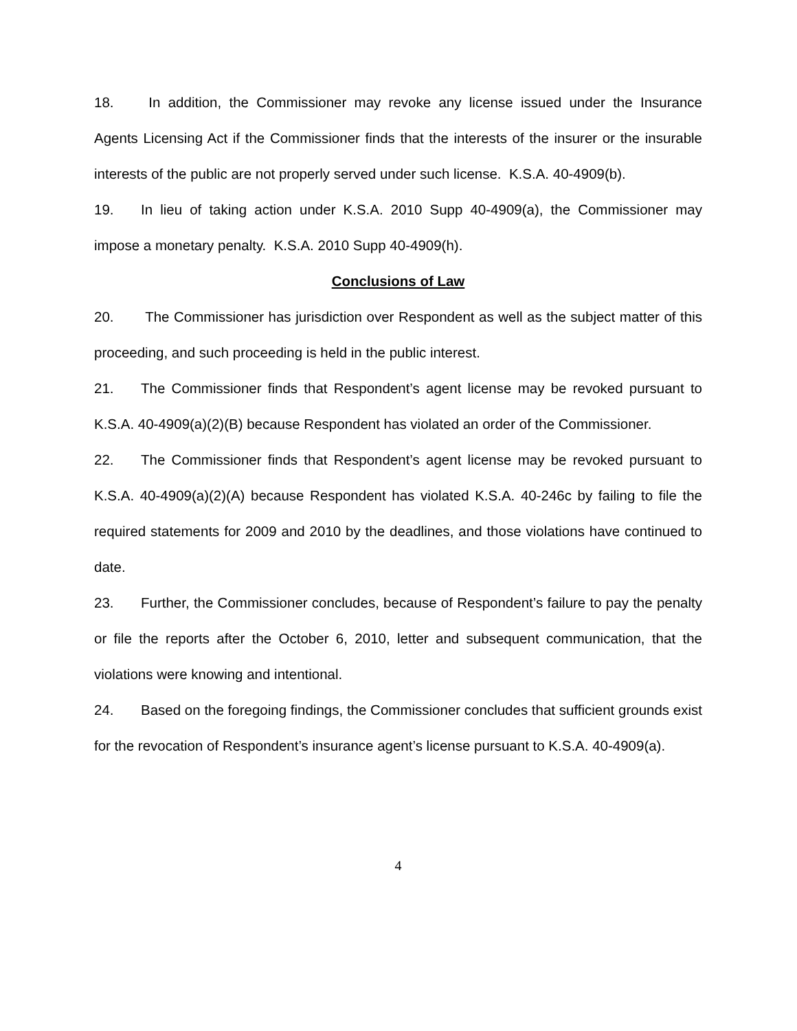18. In addition, the Commissioner may revoke any license issued under the Insurance Agents Licensing Act if the Commissioner finds that the interests of the insurer or the insurable interests of the public are not properly served under such license. K.S.A. 40-4909(b).
19. In lieu of taking action under K.S.A. 2010 Supp 40-4909(a), the Commissioner may impose a monetary penalty. K.S.A. 2010 Supp 40-4909(h).
Conclusions of Law
20. The Commissioner has jurisdiction over Respondent as well as the subject matter of this proceeding, and such proceeding is held in the public interest.
21. The Commissioner finds that Respondent’s agent license may be revoked pursuant to K.S.A. 40-4909(a)(2)(B) because Respondent has violated an order of the Commissioner.
22. The Commissioner finds that Respondent’s agent license may be revoked pursuant to K.S.A. 40-4909(a)(2)(A) because Respondent has violated K.S.A. 40-246c by failing to file the required statements for 2009 and 2010 by the deadlines, and those violations have continued to date.
23. Further, the Commissioner concludes, because of Respondent’s failure to pay the penalty or file the reports after the October 6, 2010, letter and subsequent communication, that the violations were knowing and intentional.
24. Based on the foregoing findings, the Commissioner concludes that sufficient grounds exist for the revocation of Respondent’s insurance agent’s license pursuant to K.S.A. 40-4909(a).
4